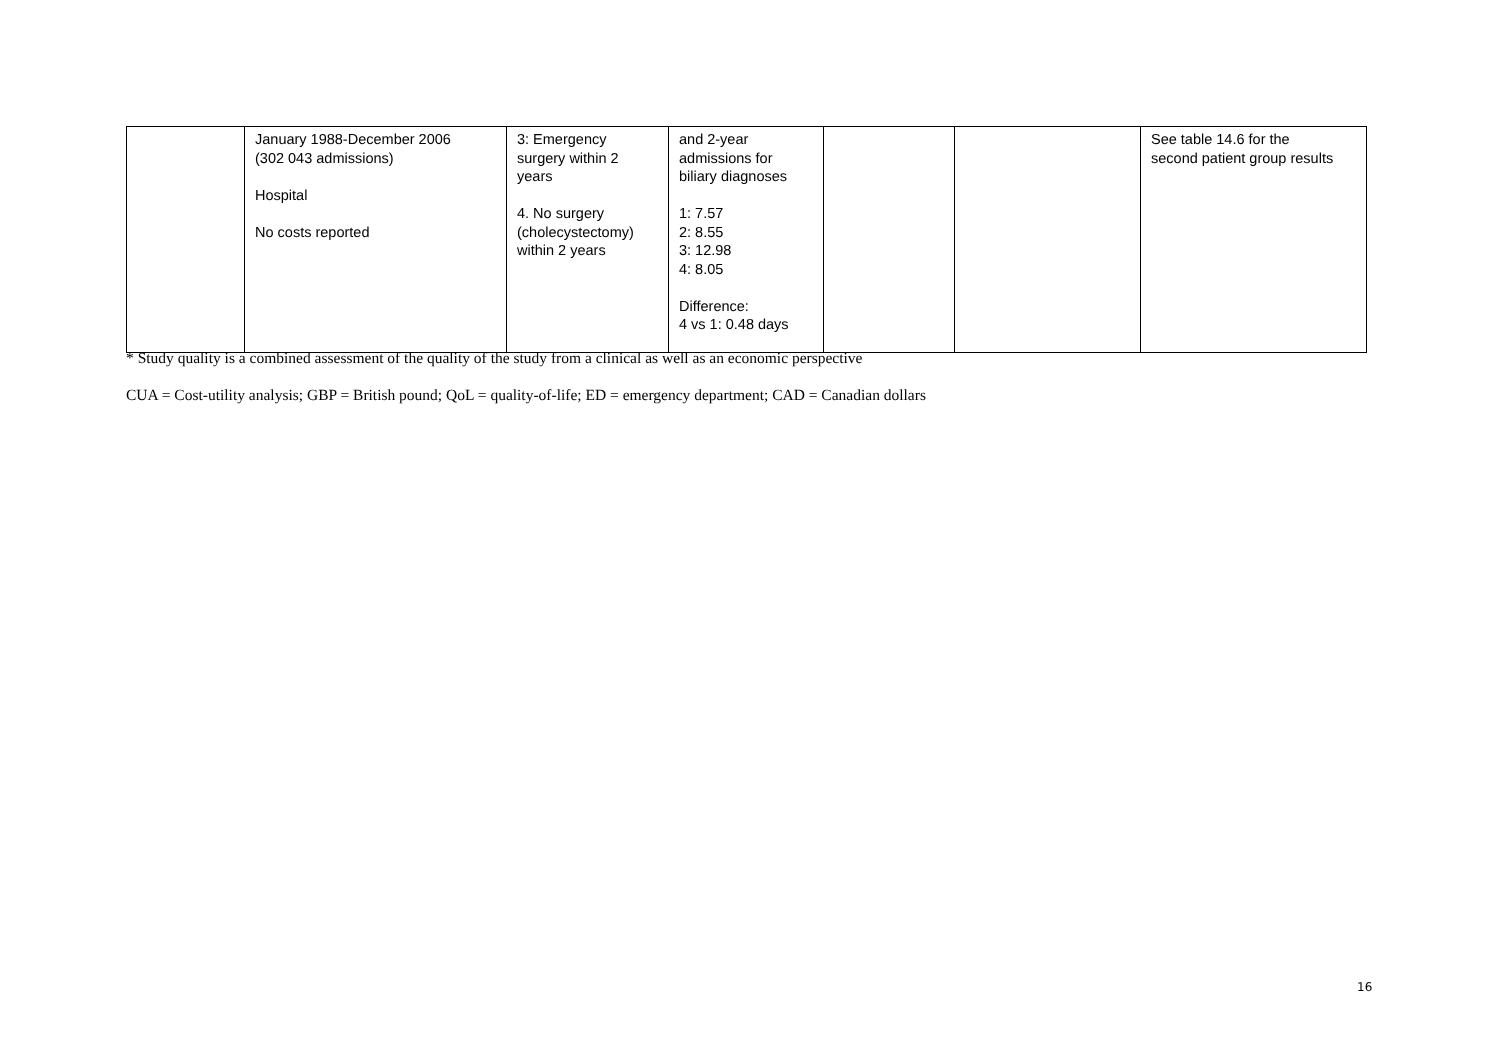| | January 1988-December 2006 (302 043 admissions) Hospital No costs reported | 3: Emergency surgery within 2 years 4. No surgery (cholecystectomy) within 2 years | and 2-year admissions for biliary diagnoses 1: 7.57 2: 8.55 3: 12.98 4: 8.05 Difference: 4 vs 1: 0.48 days | | | See table 14.6 for the second patient group results |
* Study quality is a combined assessment of the quality of the study from a clinical as well as an economic perspective
CUA = Cost-utility analysis; GBP = British pound; QoL = quality-of-life; ED = emergency department; CAD = Canadian dollars
16